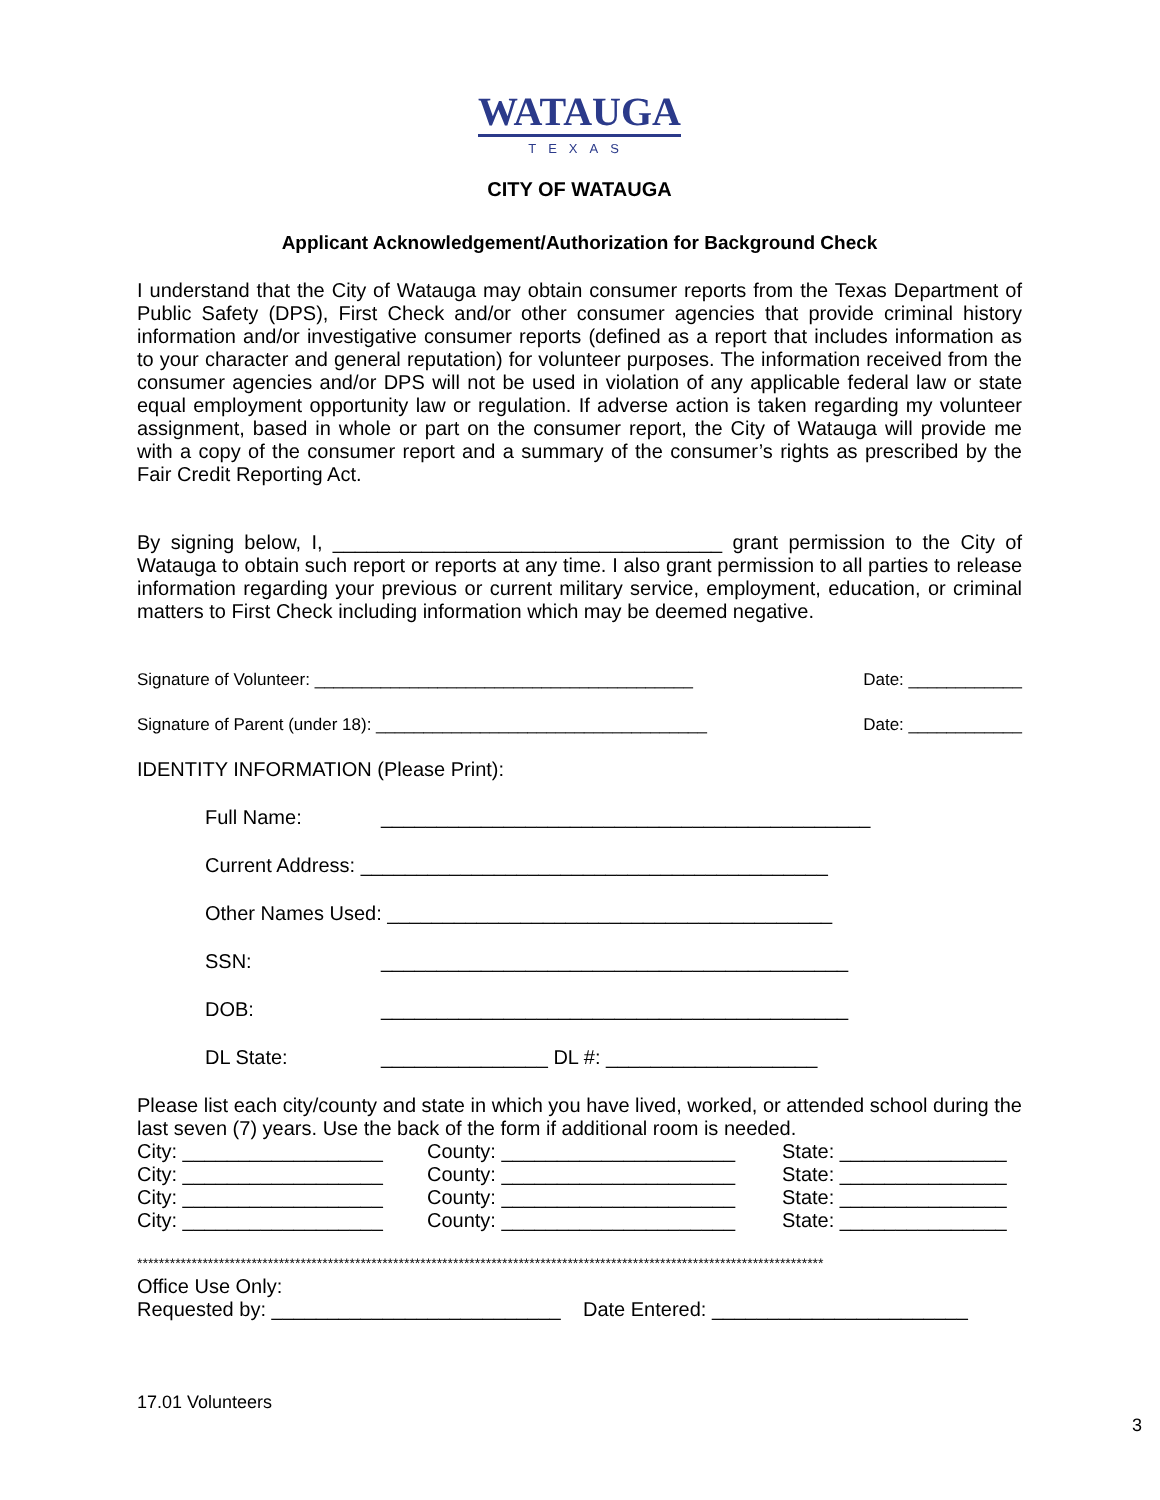WATAUGA
TEXAS
CITY OF WATAUGA
Applicant Acknowledgement/Authorization for Background Check
I understand that the City of Watauga may obtain consumer reports from the Texas Department of Public Safety (DPS), First Check and/or other consumer agencies that provide criminal history information and/or investigative consumer reports (defined as a report that includes information as to your character and general reputation) for volunteer purposes. The information received from the consumer agencies and/or DPS will not be used in violation of any applicable federal law or state equal employment opportunity law or regulation. If adverse action is taken regarding my volunteer assignment, based in whole or part on the consumer report, the City of Watauga will provide me with a copy of the consumer report and a summary of the consumer’s rights as prescribed by the Fair Credit Reporting Act.
By signing below, I, ___________________________________ grant permission to the City of Watauga to obtain such report or reports at any time. I also grant permission to all parties to release information regarding your previous or current military service, employment, education, or criminal matters to First Check including information which may be deemed negative.
Signature of Volunteer: ________________________________________ Date: ____________
Signature of Parent (under 18): ___________________________________ Date: ____________
IDENTITY INFORMATION (Please Print):
Full Name: ____________________________________________
Current Address: __________________________________________
Other Names Used: ________________________________________
SSN: __________________________________________
DOB: __________________________________________
DL State: _______________ DL #: ___________________
Please list each city/county and state in which you have lived, worked, or attended school during the last seven (7) years. Use the back of the form if additional room is needed.
City: __________________ County: _____________________ State: _______________ City: __________________ County: _____________________ State: _______________ City: __________________ County: _____________________ State: _______________ City: __________________ County: _____________________ State: _______________
******************************************************************************************************************************
Office Use Only:
Requested by: __________________________ Date Entered: _______________________
17.01 Volunteers
3